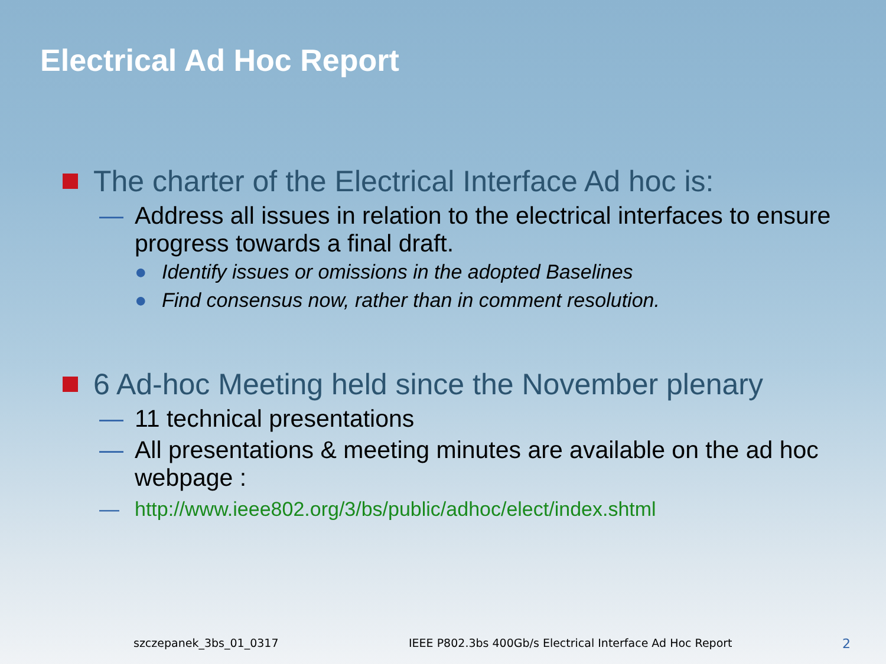Electrical Ad Hoc Report
The charter of the Electrical Interface Ad hoc is:
— Address all issues in relation to the electrical interfaces to ensure progress towards a final draft.
● Identify issues or omissions in the adopted Baselines
● Find consensus now, rather than in comment resolution.
6 Ad-hoc Meeting held since the November plenary
— 11 technical presentations
— All presentations & meeting minutes are available on the ad hoc webpage :
— http://www.ieee802.org/3/bs/public/adhoc/elect/index.shtml
szczepanek_3bs_01_0317 IEEE P802.3bs 400Gb/s Electrical Interface Ad Hoc Report 2